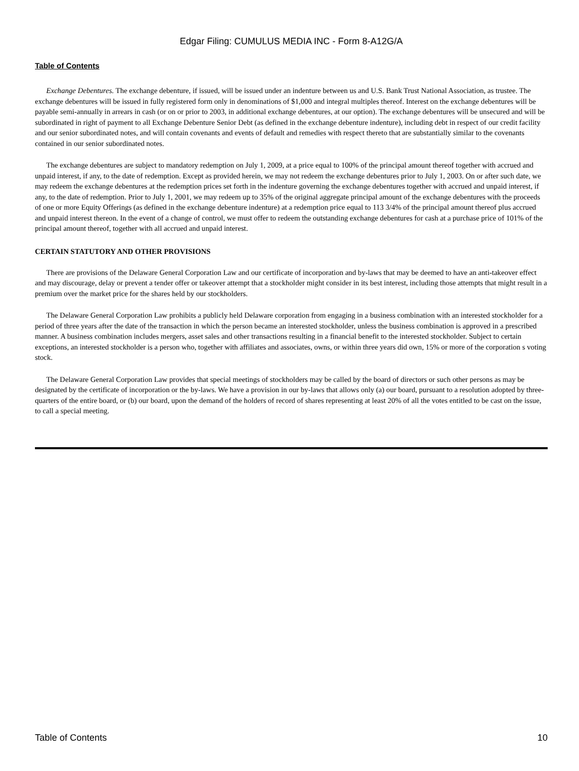Edgar Filing: CUMULUS MEDIA INC - Form 8-A12G/A
Table of Contents
Exchange Debentures. The exchange debenture, if issued, will be issued under an indenture between us and U.S. Bank Trust National Association, as trustee. The exchange debentures will be issued in fully registered form only in denominations of $1,000 and integral multiples thereof. Interest on the exchange debentures will be payable semi-annually in arrears in cash (or on or prior to 2003, in additional exchange debentures, at our option). The exchange debentures will be unsecured and will be subordinated in right of payment to all Exchange Debenture Senior Debt (as defined in the exchange debenture indenture), including debt in respect of our credit facility and our senior subordinated notes, and will contain covenants and events of default and remedies with respect thereto that are substantially similar to the covenants contained in our senior subordinated notes.
The exchange debentures are subject to mandatory redemption on July 1, 2009, at a price equal to 100% of the principal amount thereof together with accrued and unpaid interest, if any, to the date of redemption. Except as provided herein, we may not redeem the exchange debentures prior to July 1, 2003. On or after such date, we may redeem the exchange debentures at the redemption prices set forth in the indenture governing the exchange debentures together with accrued and unpaid interest, if any, to the date of redemption. Prior to July 1, 2001, we may redeem up to 35% of the original aggregate principal amount of the exchange debentures with the proceeds of one or more Equity Offerings (as defined in the exchange debenture indenture) at a redemption price equal to 113 3/4% of the principal amount thereof plus accrued and unpaid interest thereon. In the event of a change of control, we must offer to redeem the outstanding exchange debentures for cash at a purchase price of 101% of the principal amount thereof, together with all accrued and unpaid interest.
CERTAIN STATUTORY AND OTHER PROVISIONS
There are provisions of the Delaware General Corporation Law and our certificate of incorporation and by-laws that may be deemed to have an anti-takeover effect and may discourage, delay or prevent a tender offer or takeover attempt that a stockholder might consider in its best interest, including those attempts that might result in a premium over the market price for the shares held by our stockholders.
The Delaware General Corporation Law prohibits a publicly held Delaware corporation from engaging in a business combination with an interested stockholder for a period of three years after the date of the transaction in which the person became an interested stockholder, unless the business combination is approved in a prescribed manner. A business combination includes mergers, asset sales and other transactions resulting in a financial benefit to the interested stockholder. Subject to certain exceptions, an interested stockholder is a person who, together with affiliates and associates, owns, or within three years did own, 15% or more of the corporation s voting stock.
The Delaware General Corporation Law provides that special meetings of stockholders may be called by the board of directors or such other persons as may be designated by the certificate of incorporation or the by-laws. We have a provision in our by-laws that allows only (a) our board, pursuant to a resolution adopted by three-quarters of the entire board, or (b) our board, upon the demand of the holders of record of shares representing at least 20% of all the votes entitled to be cast on the issue, to call a special meeting.
Table of Contents 10